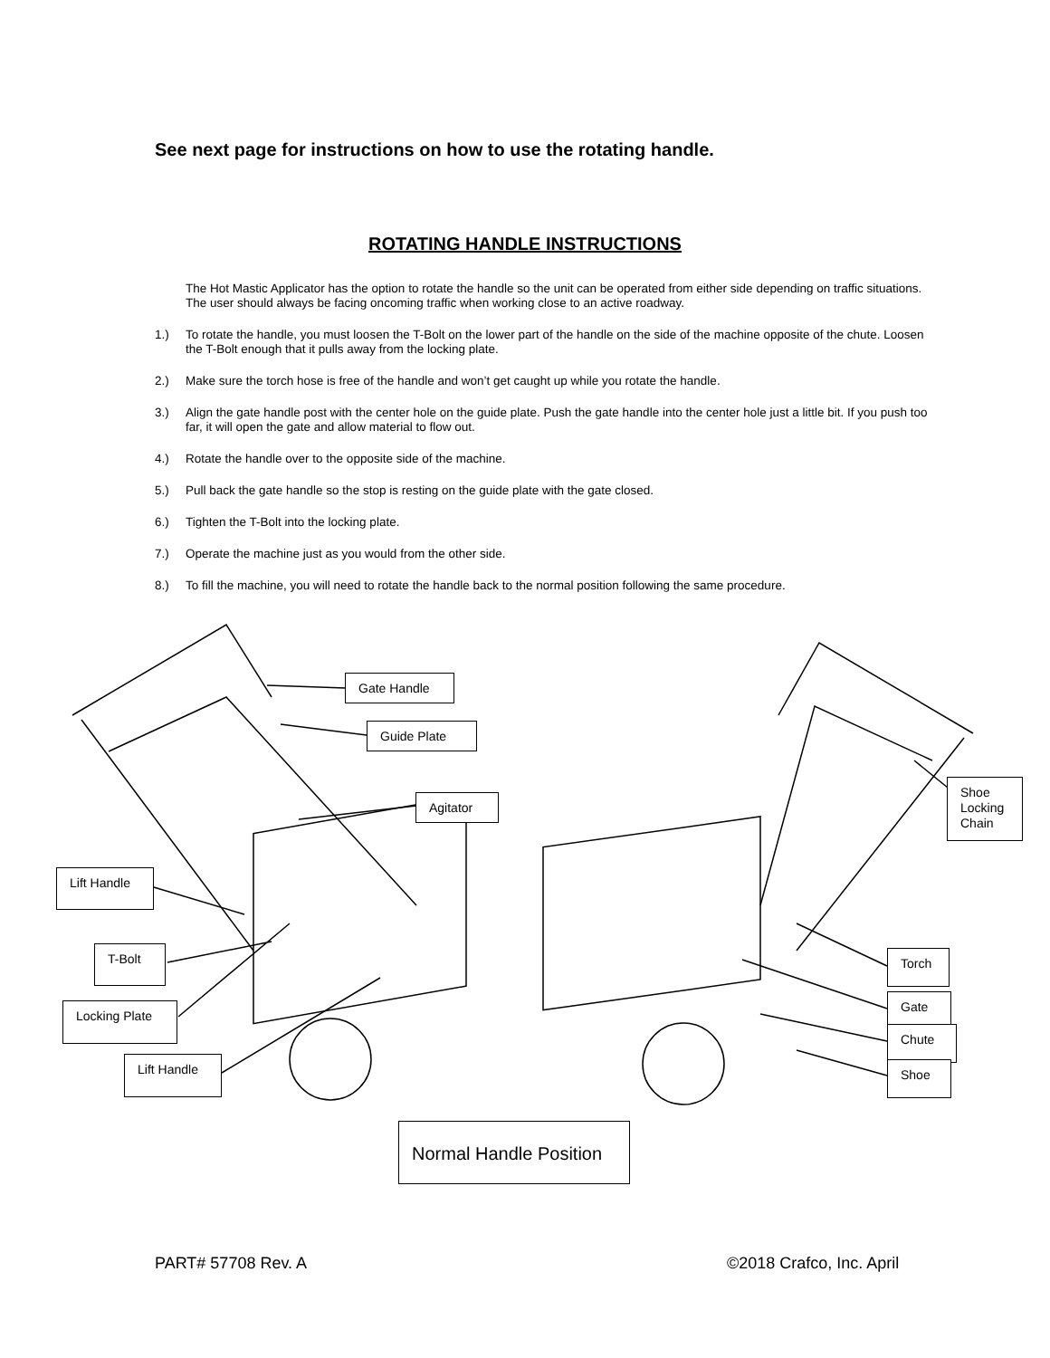See next page for instructions on how to use the rotating handle.
ROTATING HANDLE INSTRUCTIONS
The Hot Mastic Applicator has the option to rotate the handle so the unit can be operated from either side depending on traffic situations. The user should always be facing oncoming traffic when working close to an active roadway.
1.) To rotate the handle, you must loosen the T-Bolt on the lower part of the handle on the side of the machine opposite of the chute. Loosen the T-Bolt enough that it pulls away from the locking plate.
2.) Make sure the torch hose is free of the handle and won’t get caught up while you rotate the handle.
3.) Align the gate handle post with the center hole on the guide plate. Push the gate handle into the center hole just a little bit. If you push too far, it will open the gate and allow material to flow out.
4.) Rotate the handle over to the opposite side of the machine.
5.) Pull back the gate handle so the stop is resting on the guide plate with the gate closed.
6.) Tighten the T-Bolt into the locking plate.
7.) Operate the machine just as you would from the other side.
8.) To fill the machine, you will need to rotate the handle back to the normal position following the same procedure.
Gate Handle
Guide Plate
Agitator
Lift Handle
T-Bolt
Locking Plate
Lift Handle
Shoe Locking Chain
Torch
Gate
Chute
Shoe
Normal Handle Position
PART# 57708 Rev. A ©2018 Crafco, Inc. April